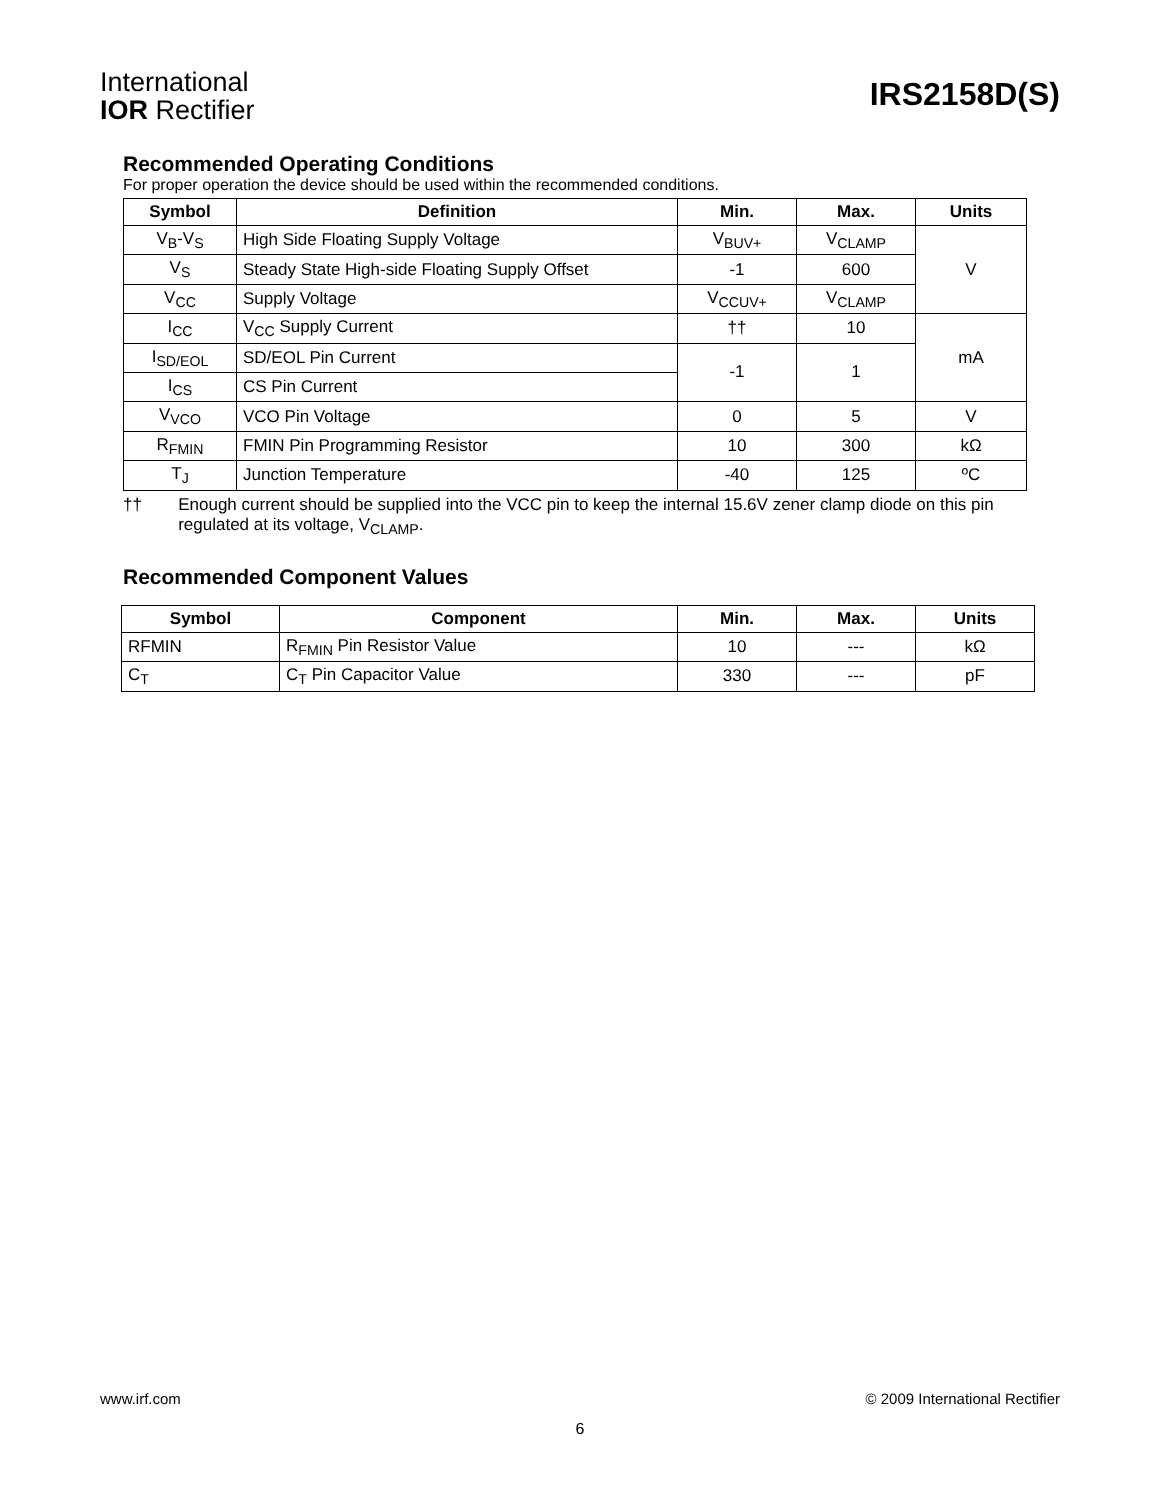International
IOR Rectifier
IRS2158D(S)
Recommended Operating Conditions
For proper operation the device should be used within the recommended conditions.
| Symbol | Definition | Min. | Max. | Units |
| --- | --- | --- | --- | --- |
| V<sub>B</sub>-V<sub>S</sub> | High Side Floating Supply Voltage | V<sub>BUV+</sub> | V<sub>CLAMP</sub> | V |
| V<sub>S</sub> | Steady State High-side Floating Supply Offset | -1 | 600 | |
| V<sub>CC</sub> | Supply Voltage | V<sub>CCUV+</sub> | V<sub>CLAMP</sub> | |
| I<sub>CC</sub> | V<sub>CC</sub> Supply Current | †† | 10 | mA |
| I<sub>SD/EOL</sub> | SD/EOL Pin Current | -1 | 1 | |
| I<sub>CS</sub> | CS Pin Current | | | |
| V<sub>VCO</sub> | VCO Pin Voltage | 0 | 5 | V |
| R<sub>FMIN</sub> | FMIN Pin Programming Resistor | 10 | 300 | kΩ |
| T<sub>J</sub> | Junction Temperature | -40 | 125 | ºC |
†† Enough current should be supplied into the VCC pin to keep the internal 15.6V zener clamp diode on this pin regulated at its voltage, V<sub>CLAMP</sub>.
Recommended Component Values
| Symbol | Component | Min. | Max. | Units |
| --- | --- | --- | --- | --- |
| RFMIN | R<sub>FMIN</sub> Pin Resistor Value | 10 | --- | kΩ |
| C<sub>T</sub> | C<sub>T</sub> Pin Capacitor Value | 330 | --- | pF |
www.irf.com © 2009 International Rectifier
6